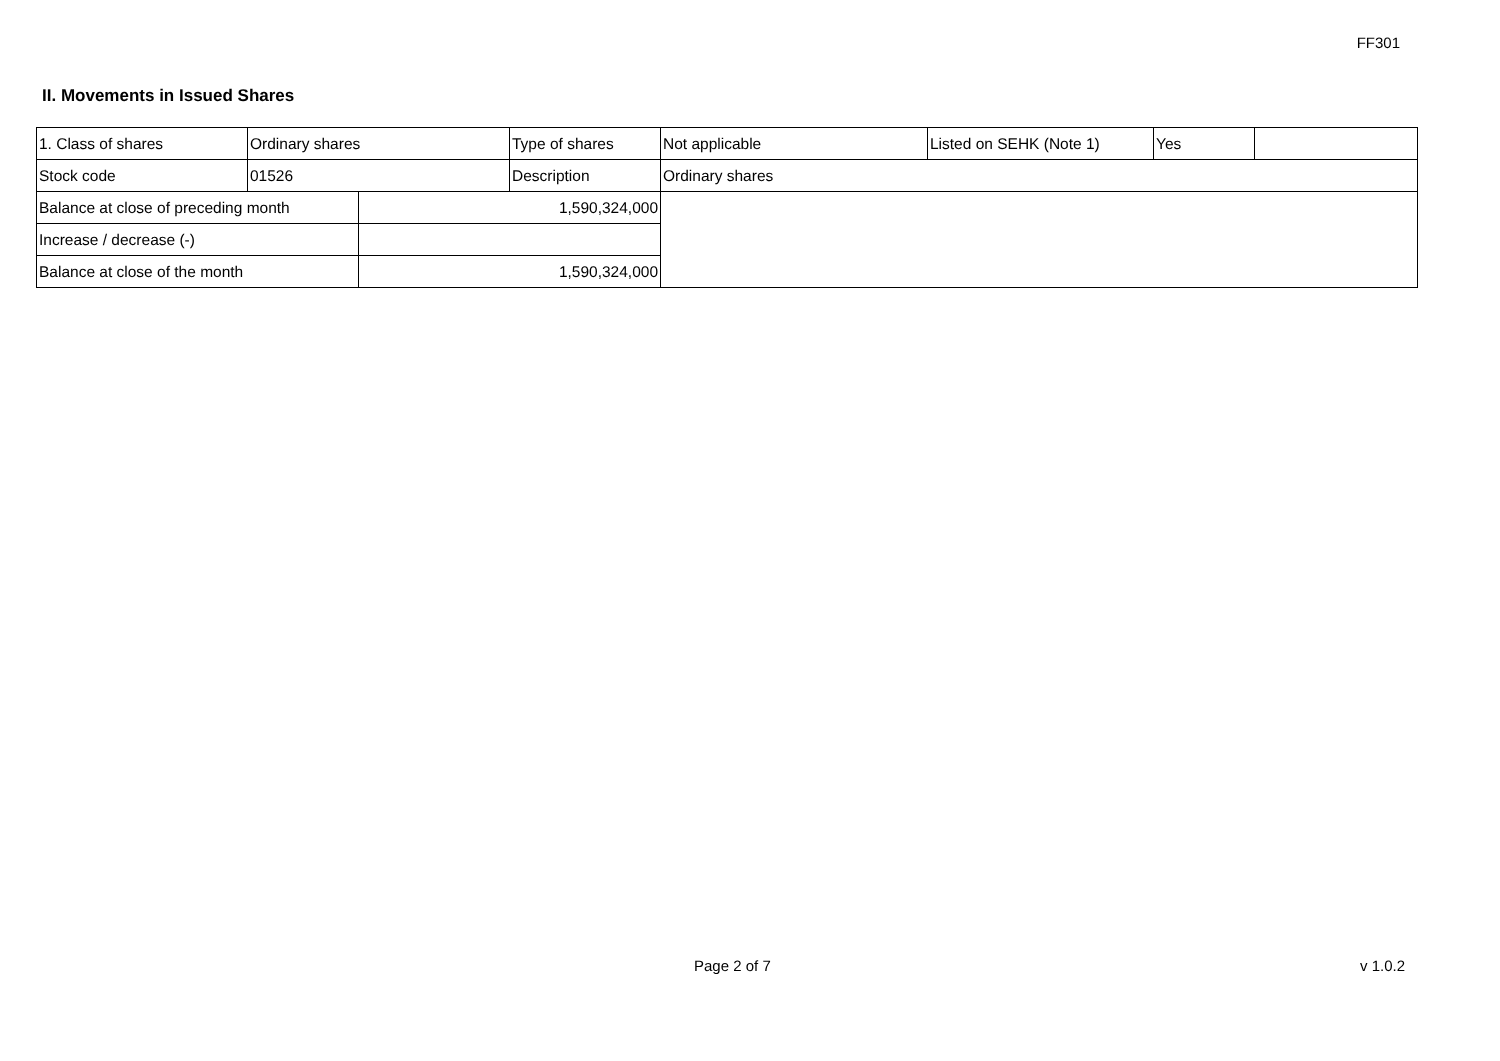FF301
II. Movements in Issued Shares
| 1. Class of shares | Ordinary shares | | Type of shares | Not applicable | Listed on SEHK (Note 1) | Yes | |
| Stock code | 01526 | | Description | Ordinary shares | | | |
| Balance at close of preceding month | | 1,590,324,000 | | | | | |
| Increase / decrease (-) | | | | | | | |
| Balance at close of the month | | 1,590,324,000 | | | | | |
Page 2 of 7 v 1.0.2